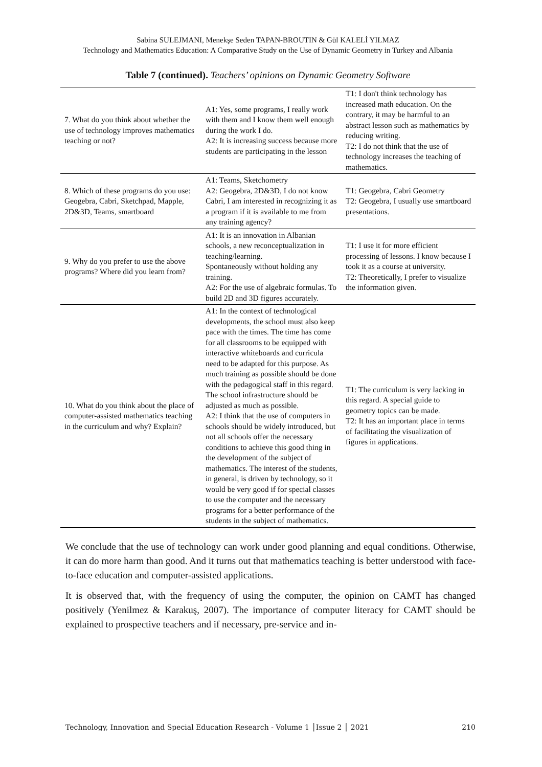Sabina SULEJMANI, Menekşe Seden TAPAN-BROUTIN & Gül KALELİ YILMAZ
Technology and Mathematics Education: A Comparative Study on the Use of Dynamic Geometry in Turkey and Albania
Table 7 (continued). Teachers’ opinions on Dynamic Geometry Software
| 7. What do you think about whether the use of technology improves mathematics teaching or not? | A1: Yes, some programs, I really work with them and I know them well enough during the work I do. A2: It is increasing success because more students are participating in the lesson | T1: I don't think technology has increased math education. On the contrary, it may be harmful to an abstract lesson such as mathematics by reducing writing. T2: I do not think that the use of technology increases the teaching of mathematics. |
| 8. Which of these programs do you use: Geogebra, Cabri, Sketchpad, Mapple, 2D&3D, Teams, smartboard | A1: Teams, Sketchometry A2: Geogebra, 2D&3D, I do not know Cabri, I am interested in recognizing it as a program if it is available to me from any training agency? | T1: Geogebra, Cabri Geometry T2: Geogebra, I usually use smartboard presentations. |
| 9. Why do you prefer to use the above programs? Where did you learn from? | A1: It is an innovation in Albanian schools, a new reconceptualization in teaching/learning. Spontaneously without holding any training. A2: For the use of algebraic formulas. To build 2D and 3D figures accurately. | T1: I use it for more efficient processing of lessons. I know because I took it as a course at university. T2: Theoretically, I prefer to visualize the information given. |
| 10. What do you think about the place of computer-assisted mathematics teaching in the curriculum and why? Explain? | A1: In the context of technological developments, the school must also keep pace with the times. The time has come for all classrooms to be equipped with interactive whiteboards and curricula need to be adapted for this purpose. As much training as possible should be done with the pedagogical staff in this regard. The school infrastructure should be adjusted as much as possible. A2: I think that the use of computers in schools should be widely introduced, but not all schools offer the necessary conditions to achieve this good thing in the development of the subject of mathematics. The interest of the students, in general, is driven by technology, so it would be very good if for special classes to use the computer and the necessary programs for a better performance of the students in the subject of mathematics. | T1: The curriculum is very lacking in this regard. A special guide to geometry topics can be made. T2: It has an important place in terms of facilitating the visualization of figures in applications. |
We conclude that the use of technology can work under good planning and equal conditions. Otherwise, it can do more harm than good. And it turns out that mathematics teaching is better understood with face-to-face education and computer-assisted applications.
It is observed that, with the frequency of using the computer, the opinion on CAMT has changed positively (Yenilmez & Karakuş, 2007). The importance of computer literacy for CAMT should be explained to prospective teachers and if necessary, pre-service and in-
Technology, Innovation and Special Education Research - Volume 1 │Issue 2 │ 2021 210